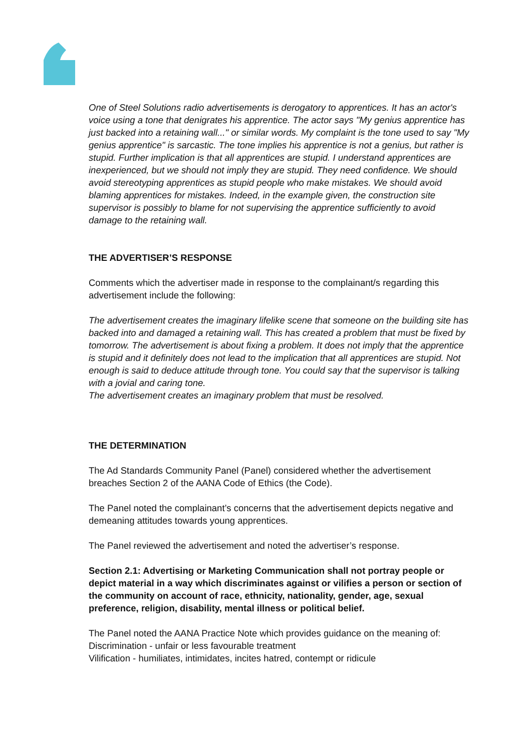One of Steel Solutions radio advertisements is derogatory to apprentices. It has an actor's voice using a tone that denigrates his apprentice. The actor says "My genius apprentice has just backed into a retaining wall..." or similar words. My complaint is the tone used to say "My genius apprentice" is sarcastic. The tone implies his apprentice is not a genius, but rather is stupid. Further implication is that all apprentices are stupid. I understand apprentices are inexperienced, but we should not imply they are stupid. They need confidence. We should avoid stereotyping apprentices as stupid people who make mistakes. We should avoid blaming apprentices for mistakes. Indeed, in the example given, the construction site supervisor is possibly to blame for not supervising the apprentice sufficiently to avoid damage to the retaining wall.
THE ADVERTISER’S RESPONSE
Comments which the advertiser made in response to the complainant/s regarding this advertisement include the following:
The advertisement creates the imaginary lifelike scene that someone on the building site has backed into and damaged a retaining wall. This has created a problem that must be fixed by tomorrow. The advertisement is about fixing a problem. It does not imply that the apprentice is stupid and it definitely does not lead to the implication that all apprentices are stupid. Not enough is said to deduce attitude through tone. You could say that the supervisor is talking with a jovial and caring tone.
The advertisement creates an imaginary problem that must be resolved.
THE DETERMINATION
The Ad Standards Community Panel (Panel) considered whether the advertisement breaches Section 2 of the AANA Code of Ethics (the Code).
The Panel noted the complainant’s concerns that the advertisement depicts negative and demeaning attitudes towards young apprentices.
The Panel reviewed the advertisement and noted the advertiser’s response.
Section 2.1: Advertising or Marketing Communication shall not portray people or depict material in a way which discriminates against or vilifies a person or section of the community on account of race, ethnicity, nationality, gender, age, sexual preference, religion, disability, mental illness or political belief.
The Panel noted the AANA Practice Note which provides guidance on the meaning of:
Discrimination - unfair or less favourable treatment
Vilification - humiliates, intimidates, incites hatred, contempt or ridicule